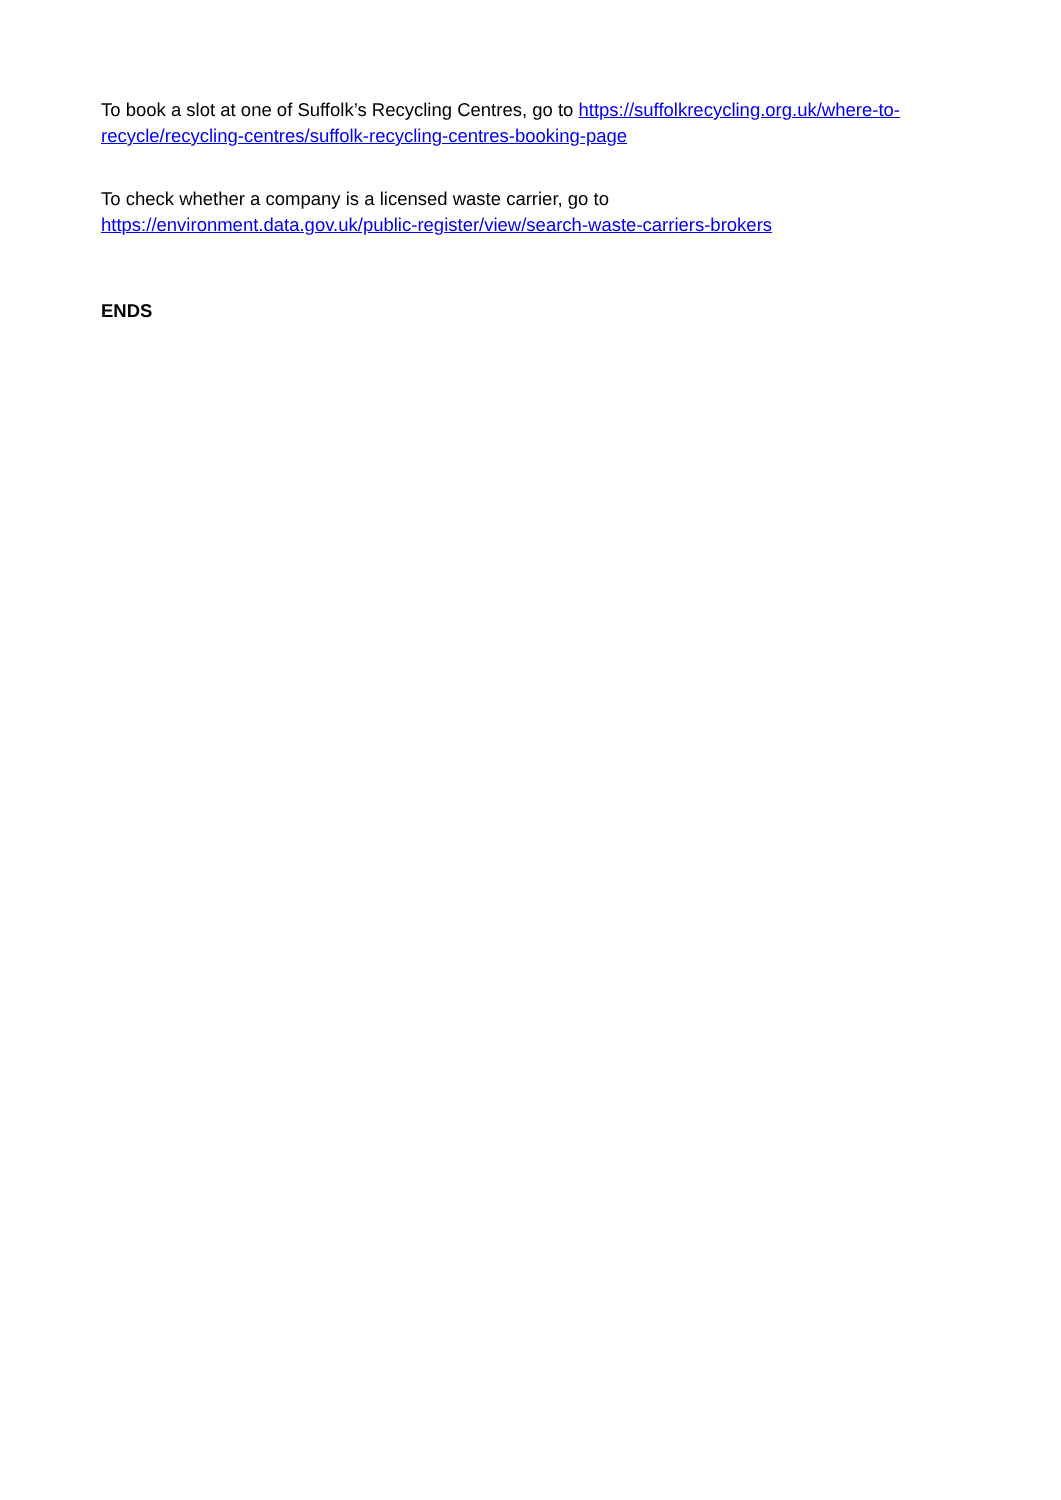To book a slot at one of Suffolk’s Recycling Centres, go to https://suffolkrecycling.org.uk/where-to-recycle/recycling-centres/suffolk-recycling-centres-booking-page
To check whether a company is a licensed waste carrier, go to
https://environment.data.gov.uk/public-register/view/search-waste-carriers-brokers
ENDS